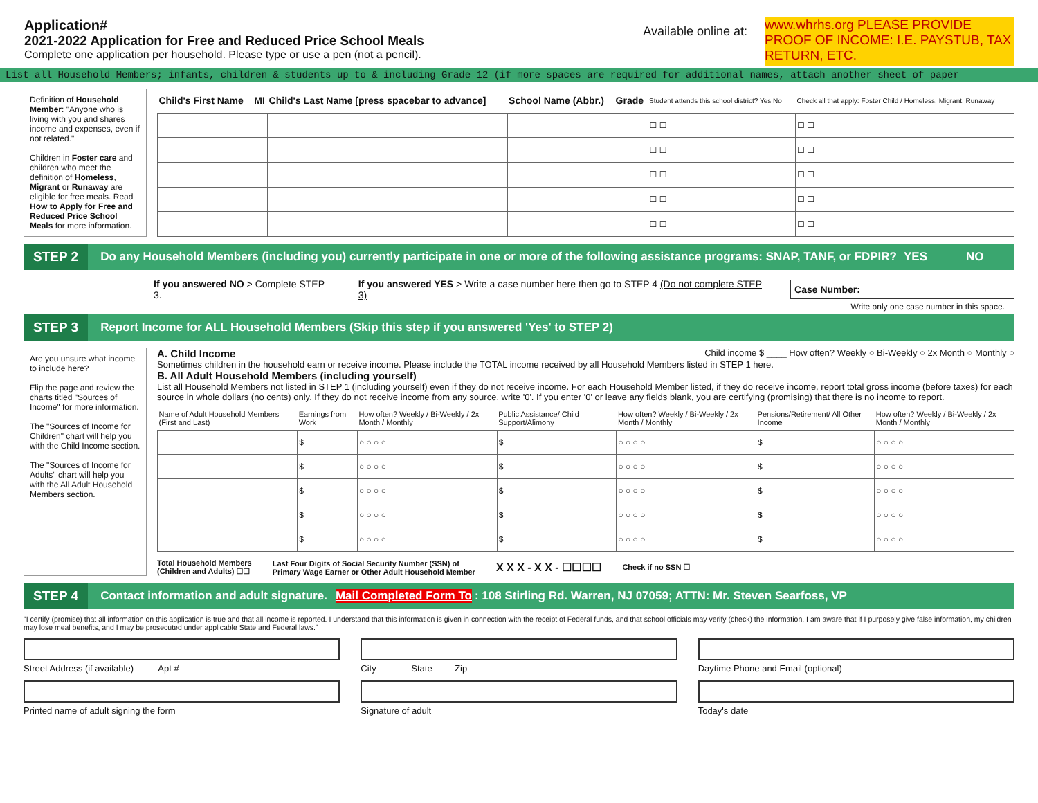Application#
2021-2022 Application for Free and Reduced Price School Meals
Complete one application per household. Please type or use a pen (not a pencil).
Available online at:
www.whrhs.org PLEASE PROVIDE PROOF OF INCOME: I.E. PAYSTUB, TAX RETURN, ETC.
List all Household Members; infants, children & students up to & including Grade 12 (if more spaces are required for additional names, attach another sheet of paper
Definition of Household Member: "Anyone who is living with you and shares income and expenses, even if not related."
Children in Foster care and children who meet the definition of Homeless, Migrant or Runaway are eligible for free meals. Read How to Apply for Free and Reduced Price School Meals for more information.
| Child's First Name | MI | Child's Last Name [press spacebar to advance] | School Name (Abbr.) | Grade | Student attends this school district? Yes No | Check all that apply: Foster Child / Homeless, Migrant, Runaway |
| --- | --- | --- | --- | --- | --- | --- |
| | | | | | ☐ ☐ | ☐ ☐ |
| | | | | | ☐ ☐ | ☐ ☐ |
| | | | | | ☐ ☐ | ☐ ☐ |
| | | | | | ☐ ☐ | ☐ ☐ |
| | | | | | ☐ ☐ | ☐ ☐ |
STEP 2 Do any Household Members (including you) currently participate in one or more of the following assistance programs: SNAP, TANF, or FDPIR? YES NO
If you answered NO > Complete STEP 3. If you answered YES > Write a case number here then go to STEP 4 (Do not complete STEP 3) Case Number:
Write only one case number in this space.
STEP 3 Report Income for ALL Household Members (Skip this step if you answered 'Yes' to STEP 2)
Are you unsure what income to include here?
Flip the page and review the charts titled "Sources of Income" for more information.
The "Sources of Income for Children" chart will help you with the Child Income section.
The "Sources of Income for Adults" chart will help you with the All Adult Household Members section.
A. Child Income Child income $ ____ How often? Weekly ○ Bi-Weekly ○ 2x Month ○ Monthly ○
Sometimes children in the household earn or receive income. Please include the TOTAL income received by all Household Members listed in STEP 1 here.
B. All Adult Household Members (including yourself)
List all Household Members not listed in STEP 1 (including yourself) even if they do not receive income. For each Household Member listed, if they do receive income, report total gross income (before taxes) for each source in whole dollars (no cents) only. If they do not receive income from any source, write '0'. If you enter '0' or leave any fields blank, you are certifying (promising) that there is no income to report.
| Name of Adult Household Members (First and Last) | Earnings from Work | How often? Weekly / Bi-Weekly / 2x Month / Monthly | Public Assistance/ Child Support/Alimony | How often? Weekly / Bi-Weekly / 2x Month / Monthly | Pensions/Retirement/ All Other Income | How often? Weekly / Bi-Weekly / 2x Month / Monthly |
| --- | --- | --- | --- | --- | --- | --- |
| | $ | ○ ○ ○ ○ | $ | ○ ○ ○ ○ | $ | ○ ○ ○ ○ |
| | $ | ○ ○ ○ ○ | $ | ○ ○ ○ ○ | $ | ○ ○ ○ ○ |
| | $ | ○ ○ ○ ○ | $ | ○ ○ ○ ○ | $ | ○ ○ ○ ○ |
| | $ | ○ ○ ○ ○ | $ | ○ ○ ○ ○ | $ | ○ ○ ○ ○ |
| | $ | ○ ○ ○ ○ | $ | ○ ○ ○ ○ | $ | ○ ○ ○ ○ |
Total Household Members
(Children and Adults) ☐☐ Last Four Digits of Social Security Number (SSN) of
Primary Wage Earner or Other Adult Household Member X X X - X X - ☐☐☐☐ Check if no SSN ☐
STEP 4 Contact information and adult signature. Mail Completed Form To: 108 Stirling Rd. Warren, NJ 07059; ATTN: Mr. Steven Searfoss, VP
"I certify (promise) that all information on this application is true and that all income is reported. I understand that this information is given in connection with the receipt of Federal funds, and that school officials may verify (check) the information. I am aware that if I purposely give false information, my children may lose meal benefits, and I may be prosecuted under applicable State and Federal laws."
Street Address (if available) Apt #
City State Zip
Daytime Phone and Email (optional)
Printed name of adult signing the form
Signature of adult Today's date